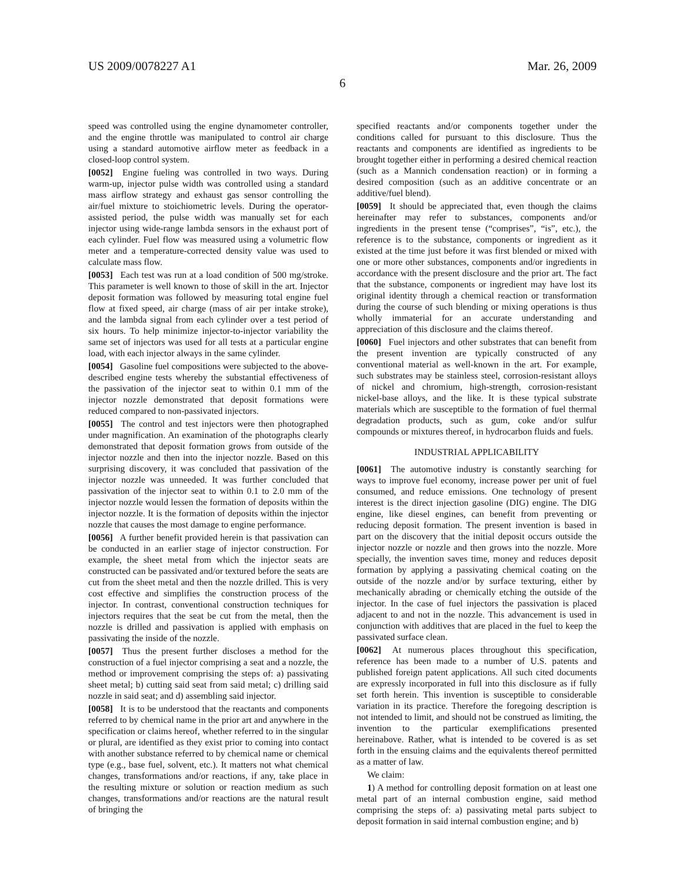US 2009/0078227 A1 Mar. 26, 2009
6
speed was controlled using the engine dynamometer controller, and the engine throttle was manipulated to control air charge using a standard automotive airflow meter as feedback in a closed-loop control system.
[0052] Engine fueling was controlled in two ways. During warm-up, injector pulse width was controlled using a standard mass airflow strategy and exhaust gas sensor controlling the air/fuel mixture to stoichiometric levels. During the operator-assisted period, the pulse width was manually set for each injector using wide-range lambda sensors in the exhaust port of each cylinder. Fuel flow was measured using a volumetric flow meter and a temperature-corrected density value was used to calculate mass flow.
[0053] Each test was run at a load condition of 500 mg/stroke. This parameter is well known to those of skill in the art. Injector deposit formation was followed by measuring total engine fuel flow at fixed speed, air charge (mass of air per intake stroke), and the lambda signal from each cylinder over a test period of six hours. To help minimize injector-to-injector variability the same set of injectors was used for all tests at a particular engine load, with each injector always in the same cylinder.
[0054] Gasoline fuel compositions were subjected to the above-described engine tests whereby the substantial effectiveness of the passivation of the injector seat to within 0.1 mm of the injector nozzle demonstrated that deposit formations were reduced compared to non-passivated injectors.
[0055] The control and test injectors were then photographed under magnification. An examination of the photographs clearly demonstrated that deposit formation grows from outside of the injector nozzle and then into the injector nozzle. Based on this surprising discovery, it was concluded that passivation of the injector nozzle was unneeded. It was further concluded that passivation of the injector seat to within 0.1 to 2.0 mm of the injector nozzle would lessen the formation of deposits within the injector nozzle. It is the formation of deposits within the injector nozzle that causes the most damage to engine performance.
[0056] A further benefit provided herein is that passivation can be conducted in an earlier stage of injector construction. For example, the sheet metal from which the injector seats are constructed can be passivated and/or textured before the seats are cut from the sheet metal and then the nozzle drilled. This is very cost effective and simplifies the construction process of the injector. In contrast, conventional construction techniques for injectors requires that the seat be cut from the metal, then the nozzle is drilled and passivation is applied with emphasis on passivating the inside of the nozzle.
[0057] Thus the present further discloses a method for the construction of a fuel injector comprising a seat and a nozzle, the method or improvement comprising the steps of: a) passivating sheet metal; b) cutting said seat from said metal; c) drilling said nozzle in said seat; and d) assembling said injector.
[0058] It is to be understood that the reactants and components referred to by chemical name in the prior art and anywhere in the specification or claims hereof, whether referred to in the singular or plural, are identified as they exist prior to coming into contact with another substance referred to by chemical name or chemical type (e.g., base fuel, solvent, etc.). It matters not what chemical changes, transformations and/or reactions, if any, take place in the resulting mixture or solution or reaction medium as such changes, transformations and/or reactions are the natural result of bringing the
specified reactants and/or components together under the conditions called for pursuant to this disclosure. Thus the reactants and components are identified as ingredients to be brought together either in performing a desired chemical reaction (such as a Mannich condensation reaction) or in forming a desired composition (such as an additive concentrate or an additive/fuel blend).
[0059] It should be appreciated that, even though the claims hereinafter may refer to substances, components and/or ingredients in the present tense (“comprises”, “is”, etc.), the reference is to the substance, components or ingredient as it existed at the time just before it was first blended or mixed with one or more other substances, components and/or ingredients in accordance with the present disclosure and the prior art. The fact that the substance, components or ingredient may have lost its original identity through a chemical reaction or transformation during the course of such blending or mixing operations is thus wholly immaterial for an accurate understanding and appreciation of this disclosure and the claims thereof.
[0060] Fuel injectors and other substrates that can benefit from the present invention are typically constructed of any conventional material as well-known in the art. For example, such substrates may be stainless steel, corrosion-resistant alloys of nickel and chromium, high-strength, corrosion-resistant nickel-base alloys, and the like. It is these typical substrate materials which are susceptible to the formation of fuel thermal degradation products, such as gum, coke and/or sulfur compounds or mixtures thereof, in hydrocarbon fluids and fuels.
INDUSTRIAL APPLICABILITY
[0061] The automotive industry is constantly searching for ways to improve fuel economy, increase power per unit of fuel consumed, and reduce emissions. One technology of present interest is the direct injection gasoline (DIG) engine. The DIG engine, like diesel engines, can benefit from preventing or reducing deposit formation. The present invention is based in part on the discovery that the initial deposit occurs outside the injector nozzle or nozzle and then grows into the nozzle. More specially, the invention saves time, money and reduces deposit formation by applying a passivating chemical coating on the outside of the nozzle and/or by surface texturing, either by mechanically abrading or chemically etching the outside of the injector. In the case of fuel injectors the passivation is placed adjacent to and not in the nozzle. This advancement is used in conjunction with additives that are placed in the fuel to keep the passivated surface clean.
[0062] At numerous places throughout this specification, reference has been made to a number of U.S. patents and published foreign patent applications. All such cited documents are expressly incorporated in full into this disclosure as if fully set forth herein. This invention is susceptible to considerable variation in its practice. Therefore the foregoing description is not intended to limit, and should not be construed as limiting, the invention to the particular exemplifications presented hereinabove. Rather, what is intended to be covered is as set forth in the ensuing claims and the equivalents thereof permitted as a matter of law.
We claim:
1) A method for controlling deposit formation on at least one metal part of an internal combustion engine, said method comprising the steps of: a) passivating metal parts subject to deposit formation in said internal combustion engine; and b)